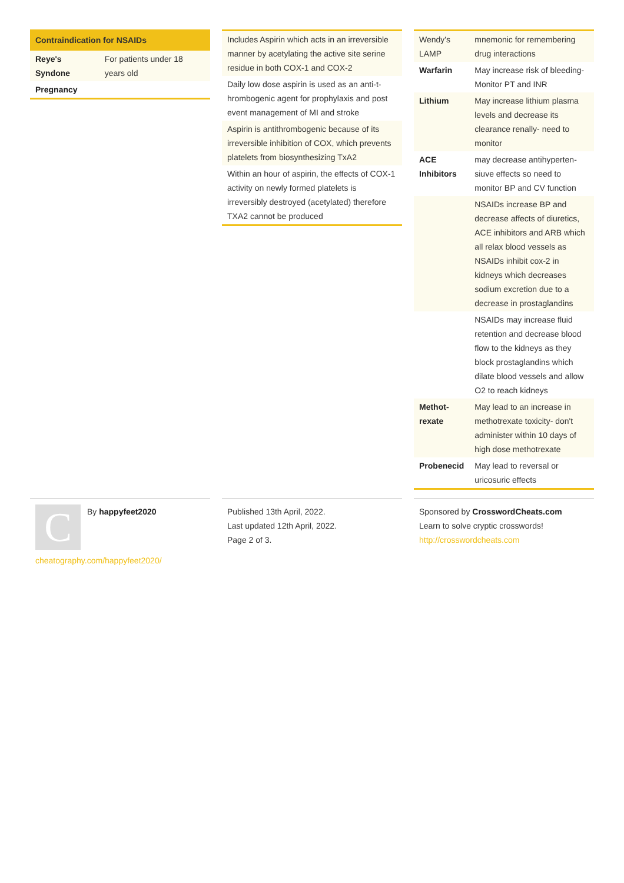| Contraindication for NSAIDs | |
| --- | --- |
| Reye's Syndone | For patients under 18 years old |
| Pregnancy | |
| Includes Aspirin which acts in an irreve­rsible manner by acetylating the active site serine residue in both COX-1 and COX-2 |
| Daily low dose aspirin is used as an anti-t­hrombogenic agent for prophylaxis and post event management of MI and stroke |
| Aspirin is antithrombogenic because of its irreversible inhibition of COX, which prevents platelets from biosynthesizing TxA2 |
| Within an hour of aspirin, the effects of COX-1 activity on newly formed platelets is irreversibly destroyed (acetylated) therefore TXA2 cannot be produced |
| Wendy's LAMP | mnemonic for remembering drug interactions |
| Warfarin | May increase risk of bleeding- Monitor PT and INR |
| Lithium | May increase lithium plasma levels and decrease its clearance renally- need to monitor |
| ACE Inhibitors | may decrease antihyperten­siuve effects so need to monitor BP and CV function |
| | NSAIDs increase BP and decrease affects of diuretics, ACE inhibitors and ARB which all relax blood vessels as NSAIDs inhibit cox-2 in kidneys which decreases sodium excretion due to a decrease in prostaglandins |
| | NSAIDs may increase fluid retention and decrease blood flow to the kidneys as they block prostaglandins which dilate blood vessels and allow O2 to reach kidneys |
| Methot­rexate | May lead to an increase in methotrexate toxicity- don't administer within 10 days of high dose methotrexate |
| Probenecid | May lead to reversal or uricosuric effects |
C
By happyfeet2020
cheatography.com/happyfeet2020/
Published 13th April, 2022.
Last updated 12th April, 2022.
Page 2 of 3.
Sponsored by CrosswordCheats.com
Learn to solve cryptic crosswords!
http://crosswordcheats.com